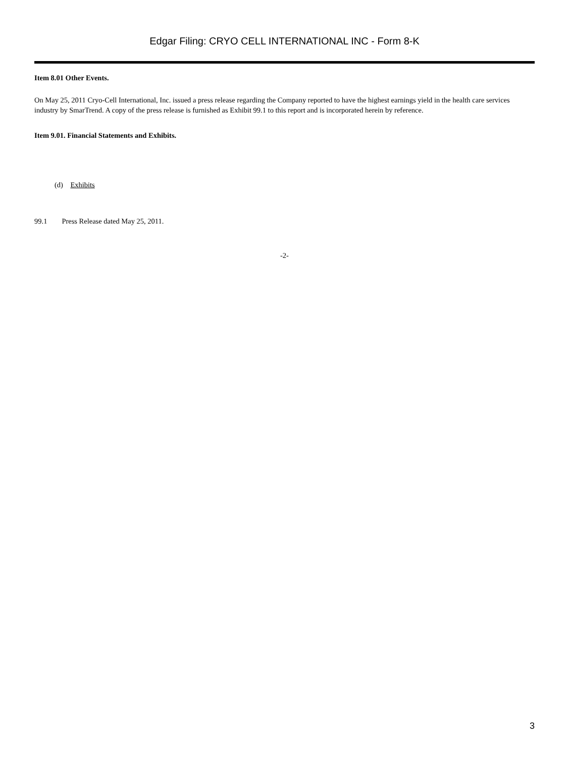Edgar Filing: CRYO CELL INTERNATIONAL INC - Form 8-K
Item 8.01 Other Events.
On May 25, 2011 Cryo-Cell International, Inc. issued a press release regarding the Company reported to have the highest earnings yield in the health care services industry by SmarTrend. A copy of the press release is furnished as Exhibit 99.1 to this report and is incorporated herein by reference.
Item 9.01. Financial Statements and Exhibits.
(d) Exhibits
99.1 Press Release dated May 25, 2011.
-2-
3